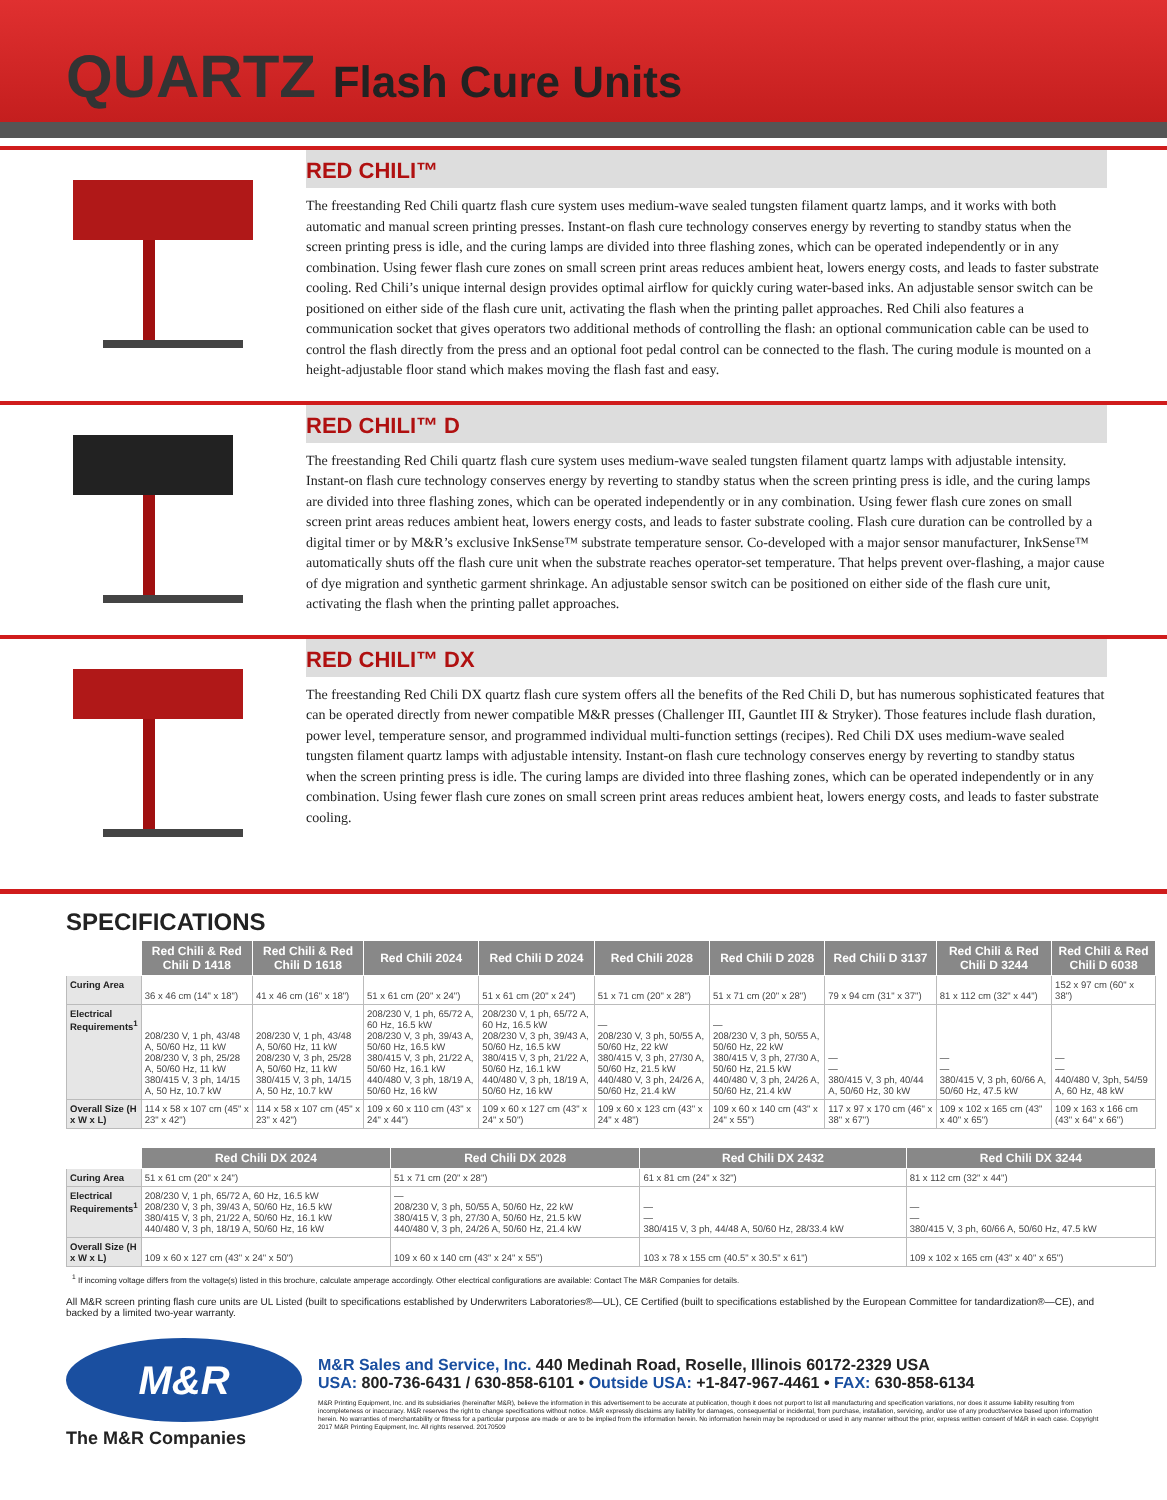QUARTZ Flash Cure Units
RED CHILI™
The freestanding Red Chili quartz flash cure system uses medium-wave sealed tungsten filament quartz lamps, and it works with both automatic and manual screen printing presses. Instant-on flash cure technology conserves energy by reverting to standby status when the screen printing press is idle, and the curing lamps are divided into three flashing zones, which can be operated independently or in any combination. Using fewer flash cure zones on small screen print areas reduces ambient heat, lowers energy costs, and leads to faster substrate cooling. Red Chili’s unique internal design provides optimal airflow for quickly curing water-based inks. An adjustable sensor switch can be positioned on either side of the flash cure unit, activating the flash when the printing pallet approaches. Red Chili also features a communication socket that gives operators two additional methods of controlling the flash: an optional communication cable can be used to control the flash directly from the press and an optional foot pedal control can be connected to the flash. The curing module is mounted on a height-adjustable floor stand which makes moving the flash fast and easy.
RED CHILI™ D
The freestanding Red Chili quartz flash cure system uses medium-wave sealed tungsten filament quartz lamps with adjustable intensity. Instant-on flash cure technology conserves energy by reverting to standby status when the screen printing press is idle, and the curing lamps are divided into three flashing zones, which can be operated independently or in any combination. Using fewer flash cure zones on small screen print areas reduces ambient heat, lowers energy costs, and leads to faster substrate cooling. Flash cure duration can be controlled by a digital timer or by M&R’s exclusive InkSense™ substrate temperature sensor. Co-developed with a major sensor manufacturer, InkSense™ automatically shuts off the flash cure unit when the substrate reaches operator-set temperature. That helps prevent over-flashing, a major cause of dye migration and synthetic garment shrinkage. An adjustable sensor switch can be positioned on either side of the flash cure unit, activating the flash when the printing pallet approaches.
RED CHILI™ DX
The freestanding Red Chili DX quartz flash cure system offers all the benefits of the Red Chili D, but has numerous sophisticated features that can be operated directly from newer compatible M&R presses (Challenger III, Gauntlet III & Stryker). Those features include flash duration, power level, temperature sensor, and programmed individual multi-function settings (recipes). Red Chili DX uses medium-wave sealed tungsten filament quartz lamps with adjustable intensity. Instant-on flash cure technology conserves energy by reverting to standby status when the screen printing press is idle. The curing lamps are divided into three flashing zones, which can be operated independently or in any combination. Using fewer flash cure zones on small screen print areas reduces ambient heat, lowers energy costs, and leads to faster substrate cooling.
SPECIFICATIONS
| | Red Chili & Red Chili D 1418 | Red Chili & Red Chili D 1618 | Red Chili 2024 | Red Chili D 2024 | Red Chili 2028 | Red Chili D 2028 | Red Chili D 3137 | Red Chili & Red Chili D 3244 | Red Chili & Red Chili D 6038 |
| --- | --- | --- | --- | --- | --- | --- | --- | --- | --- |
| Curing Area | 36 x 46 cm (14" x 18") | 41 x 46 cm (16" x 18") | 51 x 61 cm (20" x 24") | 51 x 61 cm (20" x 24") | 51 x 71 cm (20" x 28") | 51 x 71 cm (20" x 28") | 79 x 94 cm (31" x 37") | 81 x 112 cm (32" x 44") | 152 x 97 cm (60" x 38") |
| Electrical Requirements<sup>1</sup> | 208/230 V, 1 ph, 43/48 A, 50/60 Hz, 11 kW 208/230 V, 3 ph, 25/28 A, 50/60 Hz, 11 kW 380/415 V, 3 ph, 14/15 A, 50 Hz, 10.7 kW | 208/230 V, 1 ph, 43/48 A, 50/60 Hz, 11 kW 208/230 V, 3 ph, 25/28 A, 50/60 Hz, 11 kW 380/415 V, 3 ph, 14/15 A, 50 Hz, 10.7 kW | 208/230 V, 1 ph, 65/72 A, 60 Hz, 16.5 kW 208/230 V, 3 ph, 39/43 A, 50/60 Hz, 16.5 kW 380/415 V, 3 ph, 21/22 A, 50/60 Hz, 16.1 kW 440/480 V, 3 ph, 18/19 A, 50/60 Hz, 16 kW | 208/230 V, 1 ph, 65/72 A, 60 Hz, 16.5 kW 208/230 V, 3 ph, 39/43 A, 50/60 Hz, 16.5 kW 380/415 V, 3 ph, 21/22 A, 50/60 Hz, 16.1 kW 440/480 V, 3 ph, 18/19 A, 50/60 Hz, 16 kW | — 208/230 V, 3 ph, 50/55 A, 50/60 Hz, 22 kW 380/415 V, 3 ph, 27/30 A, 50/60 Hz, 21.5 kW 440/480 V, 3 ph, 24/26 A, 50/60 Hz, 21.4 kW | — 208/230 V, 3 ph, 50/55 A, 50/60 Hz, 22 kW 380/415 V, 3 ph, 27/30 A, 50/60 Hz, 21.5 kW 440/480 V, 3 ph, 24/26 A, 50/60 Hz, 21.4 kW | — — 380/415 V, 3 ph, 40/44 A, 50/60 Hz, 30 kW | — — 380/415 V, 3 ph, 60/66 A, 50/60 Hz, 47.5 kW | — — 440/480 V, 3ph, 54/59 A, 60 Hz, 48 kW |
| Overall Size (H x W x L) | 114 x 58 x 107 cm (45" x 23" x 42") | 114 x 58 x 107 cm (45" x 23" x 42") | 109 x 60 x 110 cm (43" x 24" x 44") | 109 x 60 x 127 cm (43" x 24" x 50") | 109 x 60 x 123 cm (43" x 24" x 48") | 109 x 60 x 140 cm (43" x 24" x 55") | 117 x 97 x 170 cm (46" x 38" x 67") | 109 x 102 x 165 cm (43" x 40" x 65") | 109 x 163 x 166 cm (43" x 64" x 66") |
| | Red Chili DX 2024 | Red Chili DX 2028 | Red Chili DX 2432 | Red Chili DX 3244 |
| --- | --- | --- | --- | --- |
| Curing Area | 51 x 61 cm (20" x 24") | 51 x 71 cm (20" x 28") | 61 x 81 cm (24" x 32") | 81 x 112 cm (32" x 44") |
| Electrical Requirements<sup>1</sup> | 208/230 V, 1 ph, 65/72 A, 60 Hz, 16.5 kW 208/230 V, 3 ph, 39/43 A, 50/60 Hz, 16.5 kW 380/415 V, 3 ph, 21/22 A, 50/60 Hz, 16.1 kW 440/480 V, 3 ph, 18/19 A, 50/60 Hz, 16 kW | — 208/230 V, 3 ph, 50/55 A, 50/60 Hz, 22 kW 380/415 V, 3 ph, 27/30 A, 50/60 Hz, 21.5 kW 440/480 V, 3 ph, 24/26 A, 50/60 Hz, 21.4 kW | — — 380/415 V, 3 ph, 44/48 A, 50/60 Hz, 28/33.4 kW | — — 380/415 V, 3 ph, 60/66 A, 50/60 Hz, 47.5 kW |
| Overall Size (H x W x L) | 109 x 60 x 127 cm (43" x 24" x 50") | 109 x 60 x 140 cm (43" x 24" x 55") | 103 x 78 x 155 cm (40.5" x 30.5" x 61") | 109 x 102 x 165 cm (43" x 40" x 65") |
<sup>1</sup> If incoming voltage differs from the voltage(s) listed in this brochure, calculate amperage accordingly. Other electrical configurations are available: Contact The M&R Companies for details.
All M&R screen printing flash cure units are UL Listed (built to specifications established by Underwriters Laboratories®—UL), CE Certified (built to specifications established by the European Committee for tandardization®—CE), and backed by a limited two-year warranty.
M&R
The M&R Companies
M&R Sales and Service, Inc. 440 Medinah Road, Roselle, Illinois 60172-2329 USA
USA: 800-736-6431 / 630-858-6101 • Outside USA: +1-847-967-4461 • FAX: 630-858-6134
M&R Printing Equipment, Inc. and its subsidiaries (hereinafter M&R), believe the information in this advertisement to be accurate at publication, though it does not purport to list all manufacturing and specification variations, nor does it assume liability resulting from incompleteness or inaccuracy. M&R reserves the right to change specifications without notice. M&R expressly disclaims any liability for damages, consequential or incidental, from purchase, installation, servicing, and/or use of any product/service based upon information herein. No warranties of merchantability or fitness for a particular purpose are made or are to be implied from the information herein. No information herein may be reproduced or used in any manner without the prior, express written consent of M&R in each case. Copyright 2017 M&R Printing Equipment, Inc. All rights reserved. 20170509